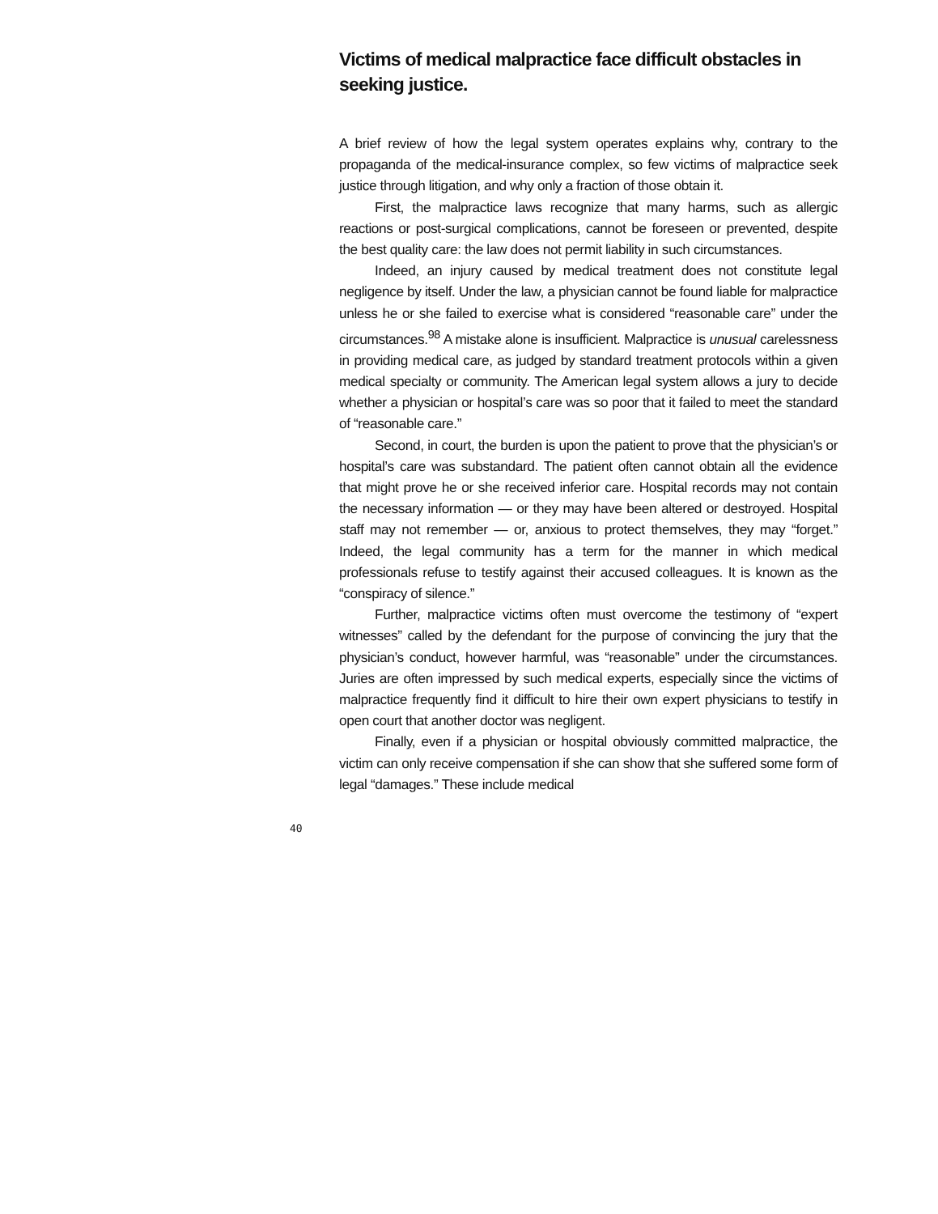Victims of medical malpractice face difficult obstacles in seeking justice.
A brief review of how the legal system operates explains why, contrary to the propaganda of the medical-insurance complex, so few victims of malpractice seek justice through litigation, and why only a fraction of those obtain it.
First, the malpractice laws recognize that many harms, such as allergic reactions or post-surgical complications, cannot be foreseen or prevented, despite the best quality care: the law does not permit liability in such circumstances.
Indeed, an injury caused by medical treatment does not constitute legal negligence by itself. Under the law, a physician cannot be found liable for malpractice unless he or she failed to exercise what is considered “reasonable care” under the circumstances.<sup>98</sup> A mistake alone is insufficient. Malpractice is unusual carelessness in providing medical care, as judged by standard treatment protocols within a given medical specialty or community. The American legal system allows a jury to decide whether a physician or hospital’s care was so poor that it failed to meet the standard of “reasonable care.”
Second, in court, the burden is upon the patient to prove that the physician’s or hospital’s care was substandard. The patient often cannot obtain all the evidence that might prove he or she received inferior care. Hospital records may not contain the necessary information — or they may have been altered or destroyed. Hospital staff may not remember — or, anxious to protect themselves, they may “forget.” Indeed, the legal community has a term for the manner in which medical professionals refuse to testify against their accused colleagues. It is known as the “conspiracy of silence.”
Further, malpractice victims often must overcome the testimony of “expert witnesses” called by the defendant for the purpose of convincing the jury that the physician’s conduct, however harmful, was “reasonable” under the circumstances. Juries are often impressed by such medical experts, especially since the victims of malpractice frequently find it difficult to hire their own expert physicians to testify in open court that another doctor was negligent.
Finally, even if a physician or hospital obviously committed malpractice, the victim can only receive compensation if she can show that she suffered some form of legal “damages.” These include medical
40